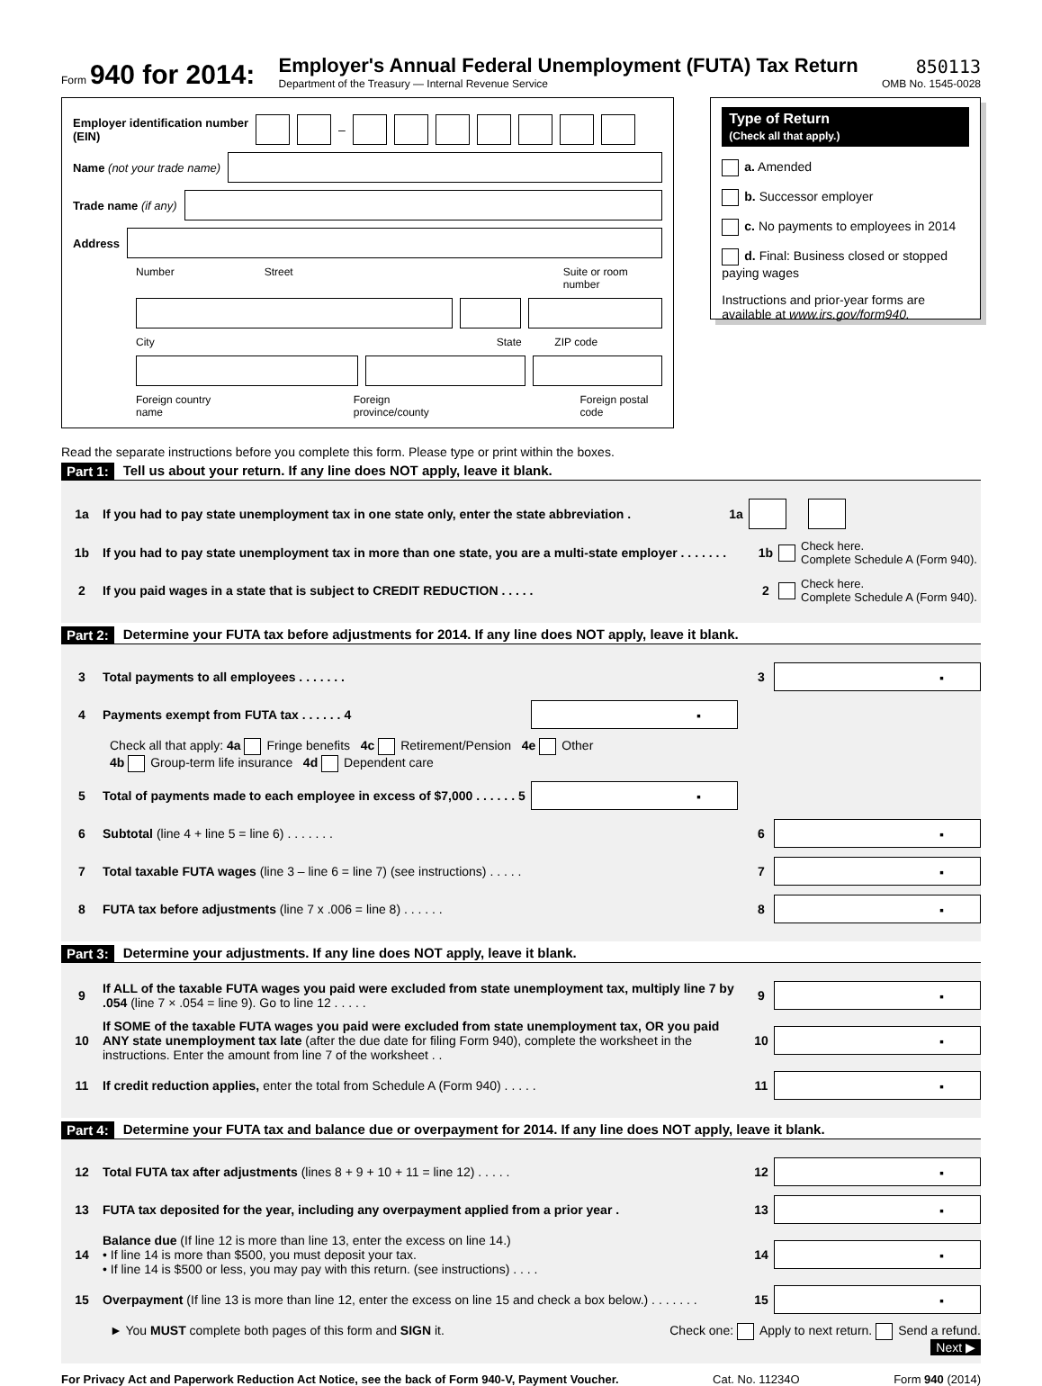Form 940 for 2014:
Employer's Annual Federal Unemployment (FUTA) Tax Return
Department of the Treasury — Internal Revenue Service
850113
OMB No. 1545-0028
Employer identification number
(EIN) –
Name (not your trade name)
Trade name (if any)
Address
Number Street Suite or room number
City State ZIP code
Foreign country name Foreign province/county Foreign postal code
Type of Return
(Check all that apply.)
a. Amended
b. Successor employer
c. No payments to employees in 2014
d. Final: Business closed or stopped paying wages
Instructions and prior-year forms are available at www.irs.gov/form940.
Read the separate instructions before you complete this form. Please type or print within the boxes.
Part 1: Tell us about your return. If any line does NOT apply, leave it blank.
1a If you had to pay state unemployment tax in one state only, enter the state abbreviation . 1a
1b If you had to pay state unemployment tax in more than one state, you are a multi-state employer . . . . . . . 1b Check here.
Complete Schedule A (Form 940).
2 If you paid wages in a state that is subject to CREDIT REDUCTION . . . . . 2 Check here.
Complete Schedule A (Form 940).
Part 2: Determine your FUTA tax before adjustments for 2014. If any line does NOT apply, leave it blank.
3 Total payments to all employees . . . . . . . 3 ▪
4 Payments exempt from FUTA tax . . . . . . 4 ▪
Check all that apply: 4a Fringe benefits 4c Retirement/Pension 4e Other
4b Group-term life insurance 4d Dependent care
5 Total of payments made to each employee in excess of $7,000 . . . . . . 5 ▪
6 Subtotal (line 4 + line 5 = line 6) . . . . . . . 6 ▪
7 Total taxable FUTA wages (line 3 – line 6 = line 7) (see instructions) . . . . . 7 ▪
8 FUTA tax before adjustments (line 7 x .006 = line 8) . . . . . . 8 ▪
Part 3: Determine your adjustments. If any line does NOT apply, leave it blank.
9 If ALL of the taxable FUTA wages you paid were excluded from state unemployment tax, multiply line 7 by .054 (line 7 × .054 = line 9). Go to line 12 . . . . . 9 ▪
10 If SOME of the taxable FUTA wages you paid were excluded from state unemployment tax, OR you paid ANY state unemployment tax late (after the due date for filing Form 940), complete the worksheet in the instructions. Enter the amount from line 7 of the worksheet . . 10 ▪
11 If credit reduction applies, enter the total from Schedule A (Form 940) . . . . . 11 ▪
Part 4: Determine your FUTA tax and balance due or overpayment for 2014. If any line does NOT apply, leave it blank.
12 Total FUTA tax after adjustments (lines 8 + 9 + 10 + 11 = line 12) . . . . . 12 ▪
13 FUTA tax deposited for the year, including any overpayment applied from a prior year . 13 ▪
14 Balance due (If line 12 is more than line 13, enter the excess on line 14.)
• If line 14 is more than $500, you must deposit your tax.
• If line 14 is $500 or less, you may pay with this return. (see instructions) . . . . 14 ▪
15 Overpayment (If line 13 is more than line 12, enter the excess on line 15 and check a box below.) . . . . . . . 15 ▪
► You MUST complete both pages of this form and SIGN it. Check one: Apply to next return. Send a refund.
Next ▶
For Privacy Act and Paperwork Reduction Act Notice, see the back of Form 940-V, Payment Voucher. Cat. No. 11234O Form 940 (2014)